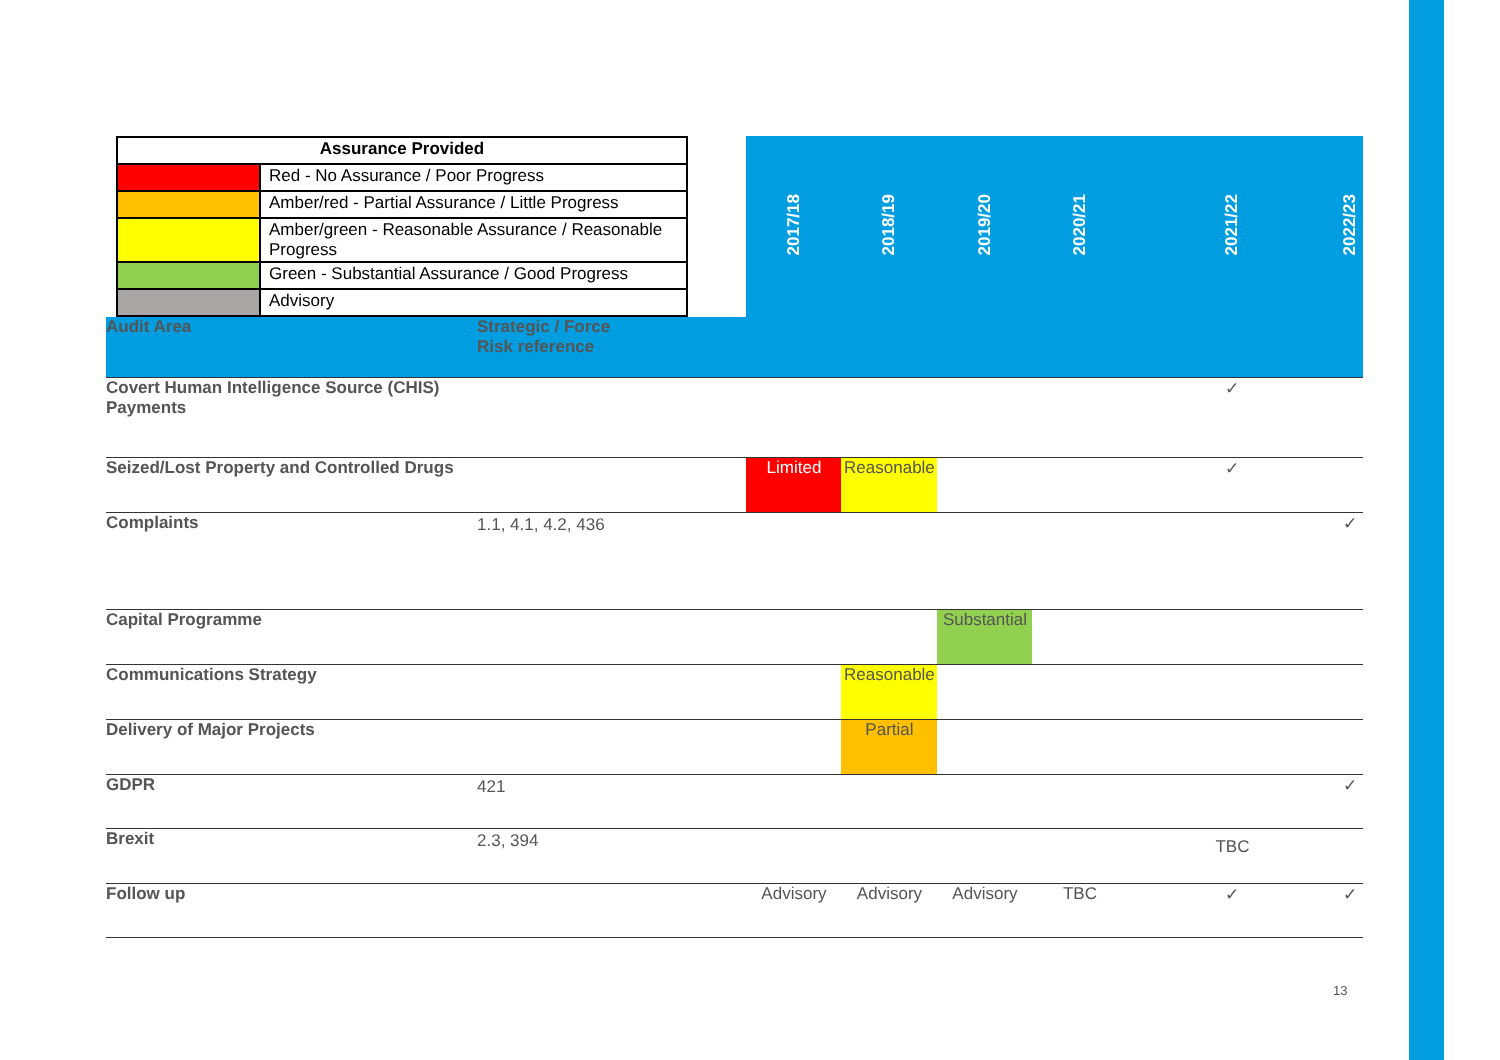| / Assurance Provided / / / / Red - No Assurance / Poor Progress / / / Amber/red - Partial Assurance / Little Progress / / / Amber/green - Reasonable Assurance / Reasonable Progress / / / Green - Substantial Assurance / Good Progress / / / Advisory / | | 2017/18 | 2018/19 | 2019/20 | 2020/21 | 2021/22 | 2022/23 |
| Audit Area | Strategic / Force Risk reference | | | | | | |
| Covert Human Intelligence Source (CHIS) Payments | | | | | | ✓ | |
| Seized/Lost Property and Controlled Drugs | | Limited | Reasonable | | | ✓ | |
| Complaints | 1.1, 4.1, 4.2, 436 | | | | | | ✓ |
| Capital Programme | | | | Substantial | | | |
| Communications Strategy | | | Reasonable | | | | |
| Delivery of Major Projects | | | Partial | | | | |
| GDPR | 421 | | | | | | ✓ |
| Brexit | 2.3, 394 | | | | | TBC | |
| Follow up | | Advisory | Advisory | Advisory | TBC | ✓ | ✓ |
13